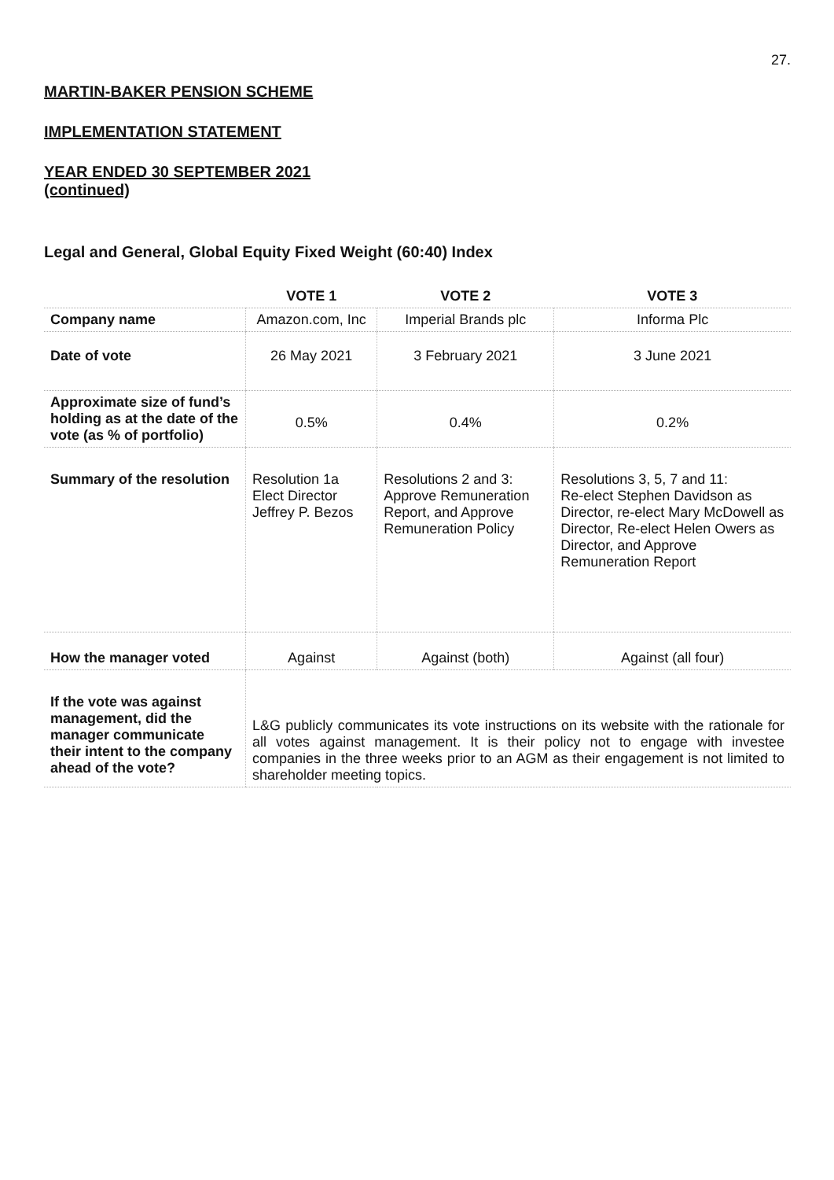27.
MARTIN-BAKER PENSION SCHEME
IMPLEMENTATION STATEMENT
YEAR ENDED 30 SEPTEMBER 2021
(continued)
Legal and General, Global Equity Fixed Weight (60:40) Index
| | VOTE 1 | VOTE 2 | VOTE 3 |
| --- | --- | --- | --- |
| Company name | Amazon.com, Inc | Imperial Brands plc | Informa Plc |
| Date of vote | 26 May 2021 | 3 February 2021 | 3 June 2021 |
| Approximate size of fund’s holding as at the date of the vote (as % of portfolio) | 0.5% | 0.4% | 0.2% |
| Summary of the resolution | Resolution 1a Elect Director Jeffrey P. Bezos | Resolutions 2 and 3: Approve Remuneration Report, and Approve Remuneration Policy | Resolutions 3, 5, 7 and 11: Re-elect Stephen Davidson as Director, re-elect Mary McDowell as Director, Re-elect Helen Owers as Director, and Approve Remuneration Report |
| How the manager voted | Against | Against (both) | Against (all four) |
| If the vote was against management, did the manager communicate their intent to the company ahead of the vote? | L&G publicly communicates its vote instructions on its website with the rationale for all votes against management. It is their policy not to engage with investee companies in the three weeks prior to an AGM as their engagement is not limited to shareholder meeting topics. | | |